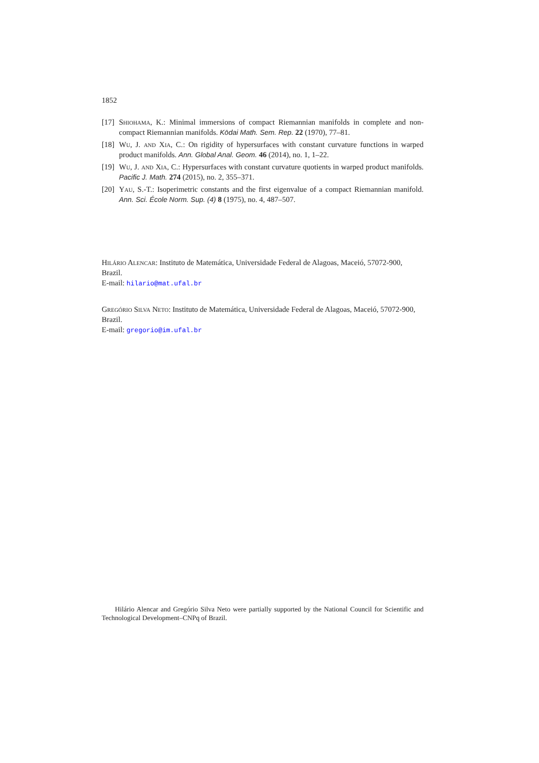1852
[17] Shiohama, K.: Minimal immersions of compact Riemannian manifolds in complete and non-compact Riemannian manifolds. Kōdai Math. Sem. Rep. 22 (1970), 77–81.
[18] Wu, J. and Xia, C.: On rigidity of hypersurfaces with constant curvature functions in warped product manifolds. Ann. Global Anal. Geom. 46 (2014), no. 1, 1–22.
[19] Wu, J. and Xia, C.: Hypersurfaces with constant curvature quotients in warped product manifolds. Pacific J. Math. 274 (2015), no. 2, 355–371.
[20] Yau, S.-T.: Isoperimetric constants and the first eigenvalue of a compact Riemannian manifold. Ann. Sci. École Norm. Sup. (4) 8 (1975), no. 4, 487–507.
Hilário Alencar: Instituto de Matemática, Universidade Federal de Alagoas, Maceió, 57072-900, Brazil.
E-mail: hilario@mat.ufal.br
Gregório Silva Neto: Instituto de Matemática, Universidade Federal de Alagoas, Maceió, 57072-900, Brazil.
E-mail: gregorio@im.ufal.br
Hilário Alencar and Gregório Silva Neto were partially supported by the National Council for Scientific and Technological Development–CNPq of Brazil.